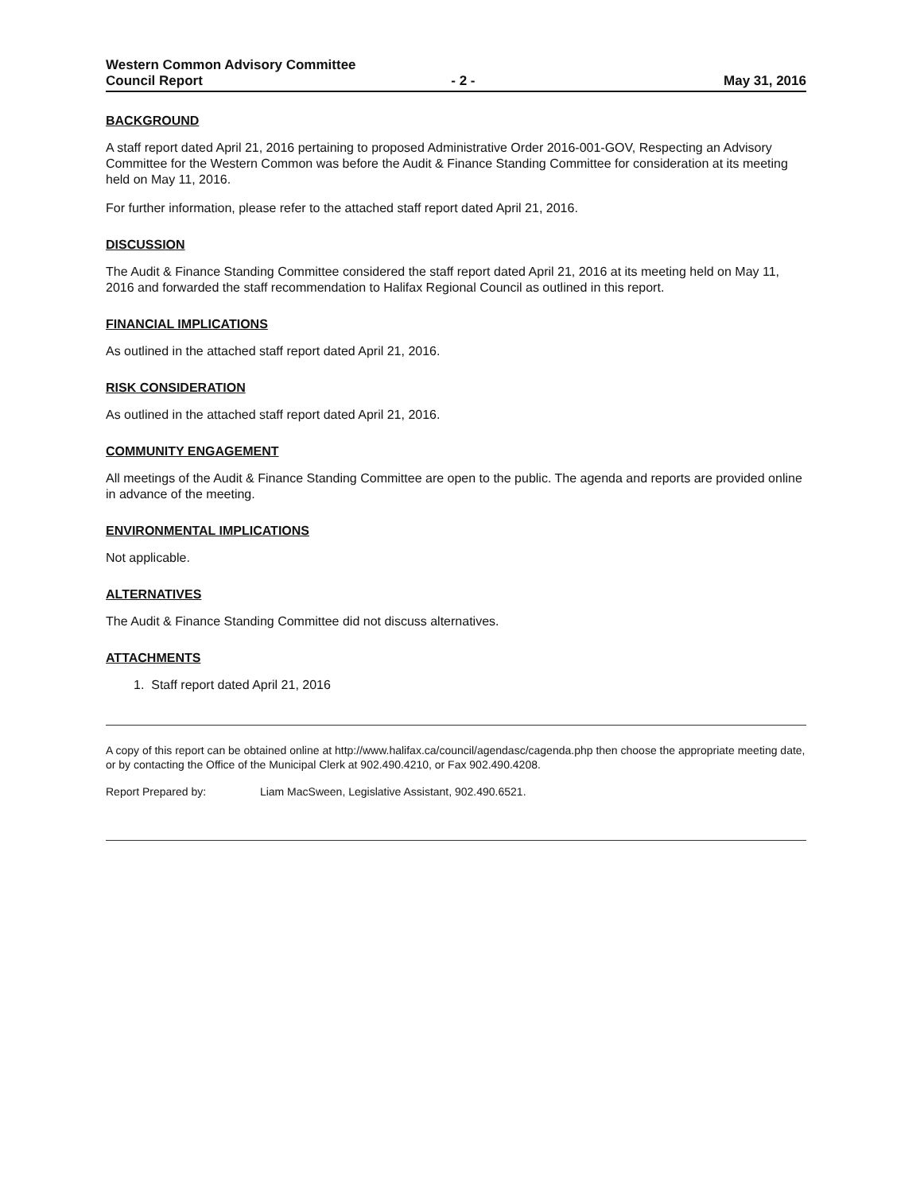Western Common Advisory Committee
Council Report - 2 - May 31, 2016
BACKGROUND
A staff report dated April 21, 2016 pertaining to proposed Administrative Order 2016-001-GOV, Respecting an Advisory Committee for the Western Common was before the Audit & Finance Standing Committee for consideration at its meeting held on May 11, 2016.
For further information, please refer to the attached staff report dated April 21, 2016.
DISCUSSION
The Audit & Finance Standing Committee considered the staff report dated April 21, 2016 at its meeting held on May 11, 2016 and forwarded the staff recommendation to Halifax Regional Council as outlined in this report.
FINANCIAL IMPLICATIONS
As outlined in the attached staff report dated April 21, 2016.
RISK CONSIDERATION
As outlined in the attached staff report dated April 21, 2016.
COMMUNITY ENGAGEMENT
All meetings of the Audit & Finance Standing Committee are open to the public. The agenda and reports are provided online in advance of the meeting.
ENVIRONMENTAL IMPLICATIONS
Not applicable.
ALTERNATIVES
The Audit & Finance Standing Committee did not discuss alternatives.
ATTACHMENTS
1. Staff report dated April 21, 2016
A copy of this report can be obtained online at http://www.halifax.ca/council/agendasc/cagenda.php then choose the appropriate meeting date, or by contacting the Office of the Municipal Clerk at 902.490.4210, or Fax 902.490.4208.
Report Prepared by: Liam MacSween, Legislative Assistant, 902.490.6521.